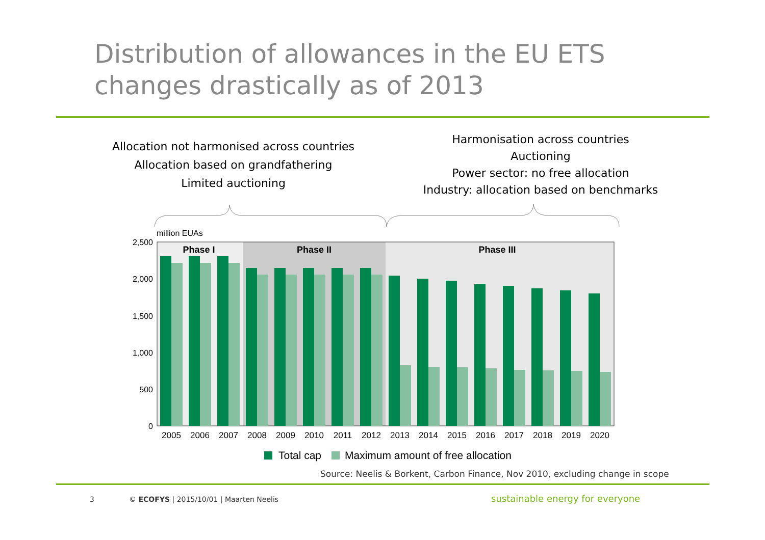Distribution of allowances in the EU ETS
changes drastically as of 2013
Allocation not harmonised across countries
Allocation based on grandfathering
Limited auctioning
Harmonisation across countries
Auctioning
Power sector: no free allocation
Industry: allocation based on benchmarks
2,500
2,000
1,500
1,000
500
0
million EUAs
Phase I
Phase II
Phase III
2005
2006
2007
2008
2009
2010
2011
2012
2013
2014
2015
2016
2017
2018
2019
2020
Total cap
Maximum amount of free allocation
Source: Neelis & Borkent, Carbon Finance, Nov 2010, excluding change in scope
3
© ECOFYS | 2015/10/01 | Maarten Neelis
sustainable energy for everyone